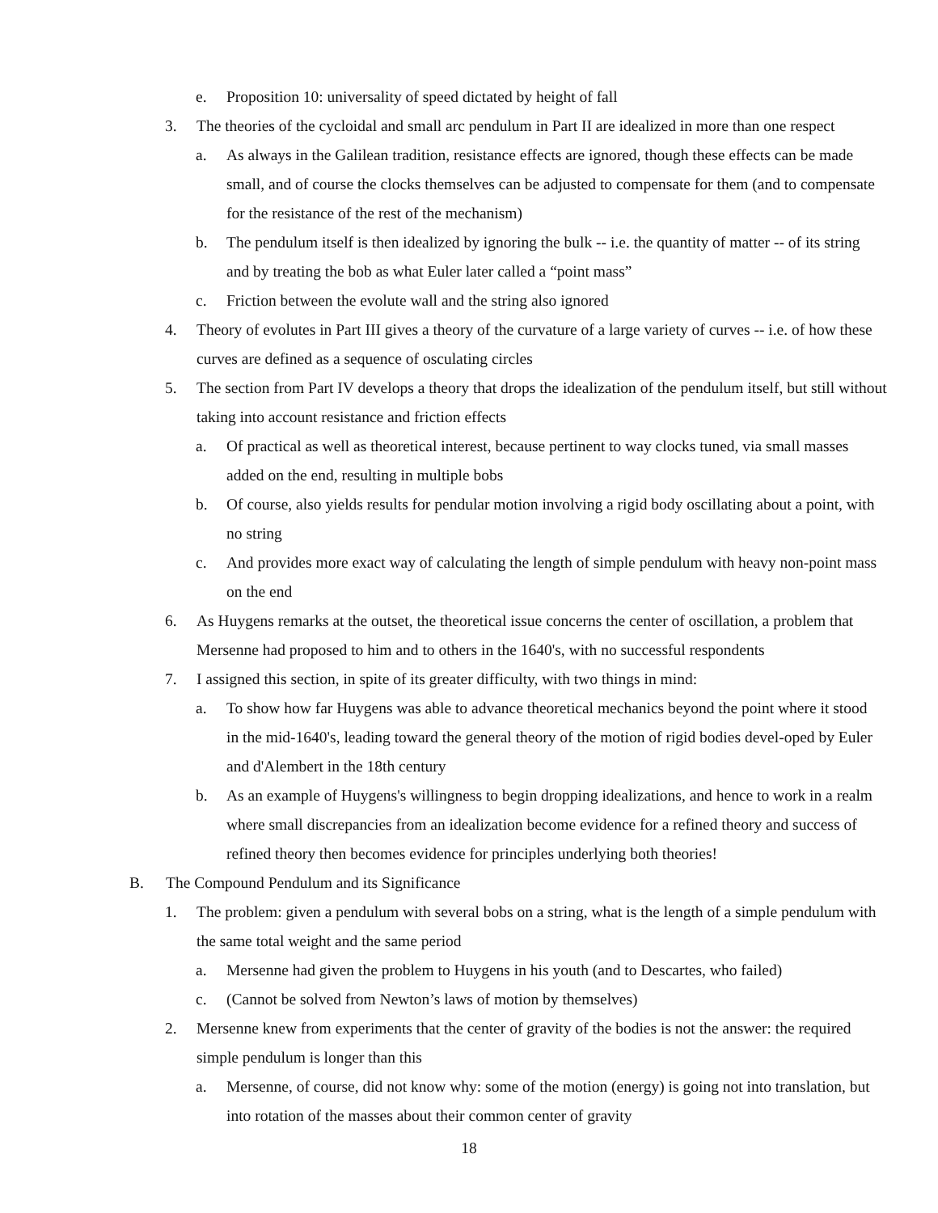e. Proposition 10: universality of speed dictated by height of fall
3. The theories of the cycloidal and small arc pendulum in Part II are idealized in more than one respect
a. As always in the Galilean tradition, resistance effects are ignored, though these effects can be made small, and of course the clocks themselves can be adjusted to compensate for them (and to compensate for the resistance of the rest of the mechanism)
b. The pendulum itself is then idealized by ignoring the bulk -- i.e. the quantity of matter -- of its string and by treating the bob as what Euler later called a “point mass”
c. Friction between the evolute wall and the string also ignored
4. Theory of evolutes in Part III gives a theory of the curvature of a large variety of curves -- i.e. of how these curves are defined as a sequence of osculating circles
5. The section from Part IV develops a theory that drops the idealization of the pendulum itself, but still without taking into account resistance and friction effects
a. Of practical as well as theoretical interest, because pertinent to way clocks tuned, via small masses added on the end, resulting in multiple bobs
b. Of course, also yields results for pendular motion involving a rigid body oscillating about a point, with no string
c. And provides more exact way of calculating the length of simple pendulum with heavy non-point mass on the end
6. As Huygens remarks at the outset, the theoretical issue concerns the center of oscillation, a problem that Mersenne had proposed to him and to others in the 1640's, with no successful respondents
7. I assigned this section, in spite of its greater difficulty, with two things in mind:
a. To show how far Huygens was able to advance theoretical mechanics beyond the point where it stood in the mid-1640's, leading toward the general theory of the motion of rigid bodies devel-oped by Euler and d'Alembert in the 18th century
b. As an example of Huygens's willingness to begin dropping idealizations, and hence to work in a realm where small discrepancies from an idealization become evidence for a refined theory and success of refined theory then becomes evidence for principles underlying both theories!
B. The Compound Pendulum and its Significance
1. The problem: given a pendulum with several bobs on a string, what is the length of a simple pendulum with the same total weight and the same period
a. Mersenne had given the problem to Huygens in his youth (and to Descartes, who failed)
c. (Cannot be solved from Newton’s laws of motion by themselves)
2. Mersenne knew from experiments that the center of gravity of the bodies is not the answer: the required simple pendulum is longer than this
a. Mersenne, of course, did not know why: some of the motion (energy) is going not into translation, but into rotation of the masses about their common center of gravity
18